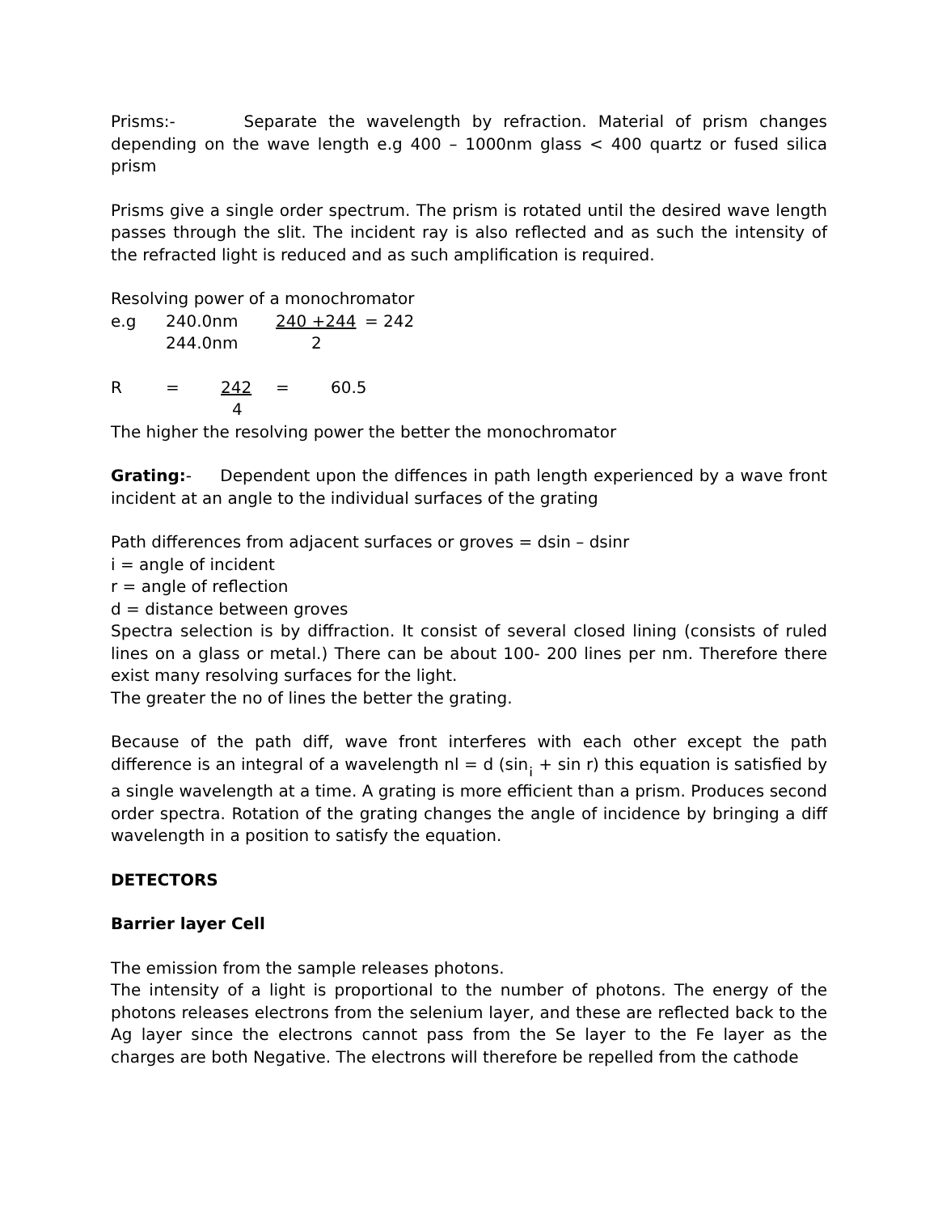Prisms:- Separate the wavelength by refraction. Material of prism changes depending on the wave length e.g 400 – 1000nm glass < 400 quartz or fused silica prism
Prisms give a single order spectrum. The prism is rotated until the desired wave length passes through the slit. The incident ray is also reflected and as such the intensity of the refracted light is reduced and as such amplification is required.
Resolving power of a monochromator
e.g 240.0nm 240 +244 = 242
244.0nm 2
R = 242 = 60.5
4
The higher the resolving power the better the monochromator
Grating:- Dependent upon the diffences in path length experienced by a wave front incident at an angle to the individual surfaces of the grating
Path differences from adjacent surfaces or groves = dsin – dsinr
i = angle of incident
r = angle of reflection
d = distance between groves
Spectra selection is by diffraction. It consist of several closed lining (consists of ruled lines on a glass or metal.) There can be about 100- 200 lines per nm. Therefore there exist many resolving surfaces for the light.
The greater the no of lines the better the grating.
Because of the path diff, wave front interferes with each other except the path difference is an integral of a wavelength nl = d (sin<sub>¡</sub> + sin r) this equation is satisfied by a single wavelength at a time. A grating is more efficient than a prism. Produces second order spectra. Rotation of the grating changes the angle of incidence by bringing a diff wavelength in a position to satisfy the equation.
DETECTORS
Barrier layer Cell
The emission from the sample releases photons.
The intensity of a light is proportional to the number of photons. The energy of the photons releases electrons from the selenium layer, and these are reflected back to the Ag layer since the electrons cannot pass from the Se layer to the Fe layer as the charges are both Negative. The electrons will therefore be repelled from the cathode